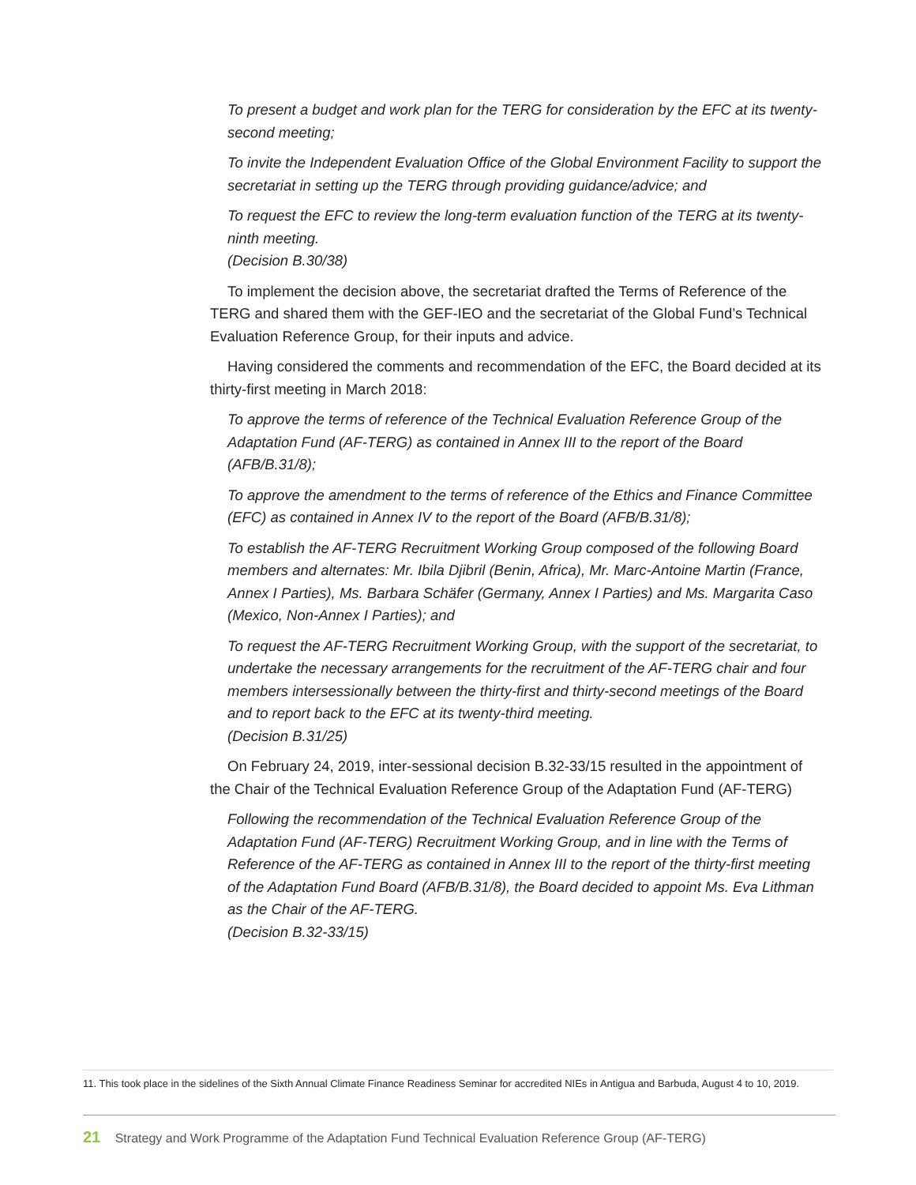To present a budget and work plan for the TERG for consideration by the EFC at its twenty-second meeting;
To invite the Independent Evaluation Office of the Global Environment Facility to support the secretariat in setting up the TERG through providing guidance/advice; and
To request the EFC to review the long-term evaluation function of the TERG at its twenty-ninth meeting.
(Decision B.30/38)
To implement the decision above, the secretariat drafted the Terms of Reference of the TERG and shared them with the GEF-IEO and the secretariat of the Global Fund’s Technical Evaluation Reference Group, for their inputs and advice.
Having considered the comments and recommendation of the EFC, the Board decided at its thirty-first meeting in March 2018:
To approve the terms of reference of the Technical Evaluation Reference Group of the Adaptation Fund (AF-TERG) as contained in Annex III to the report of the Board (AFB/B.31/8);
To approve the amendment to the terms of reference of the Ethics and Finance Committee (EFC) as contained in Annex IV to the report of the Board (AFB/B.31/8);
To establish the AF-TERG Recruitment Working Group composed of the following Board members and alternates: Mr. Ibila Djibril (Benin, Africa), Mr. Marc-Antoine Martin (France, Annex I Parties), Ms. Barbara Schäfer (Germany, Annex I Parties) and Ms. Margarita Caso (Mexico, Non-Annex I Parties); and
To request the AF-TERG Recruitment Working Group, with the support of the secretariat, to undertake the necessary arrangements for the recruitment of the AF-TERG chair and four members intersessionally between the thirty-first and thirty-second meetings of the Board and to report back to the EFC at its twenty-third meeting.
(Decision B.31/25)
On February 24, 2019, inter-sessional decision B.32-33/15 resulted in the appointment of the Chair of the Technical Evaluation Reference Group of the Adaptation Fund (AF-TERG)
Following the recommendation of the Technical Evaluation Reference Group of the Adaptation Fund (AF-TERG) Recruitment Working Group, and in line with the Terms of Reference of the AF-TERG as contained in Annex III to the report of the thirty-first meeting of the Adaptation Fund Board (AFB/B.31/8), the Board decided to appoint Ms. Eva Lithman as the Chair of the AF-TERG.
(Decision B.32-33/15)
11. This took place in the sidelines of the Sixth Annual Climate Finance Readiness Seminar for accredited NIEs in Antigua and Barbuda, August 4 to 10, 2019.
21 Strategy and Work Programme of the Adaptation Fund Technical Evaluation Reference Group (AF-TERG)